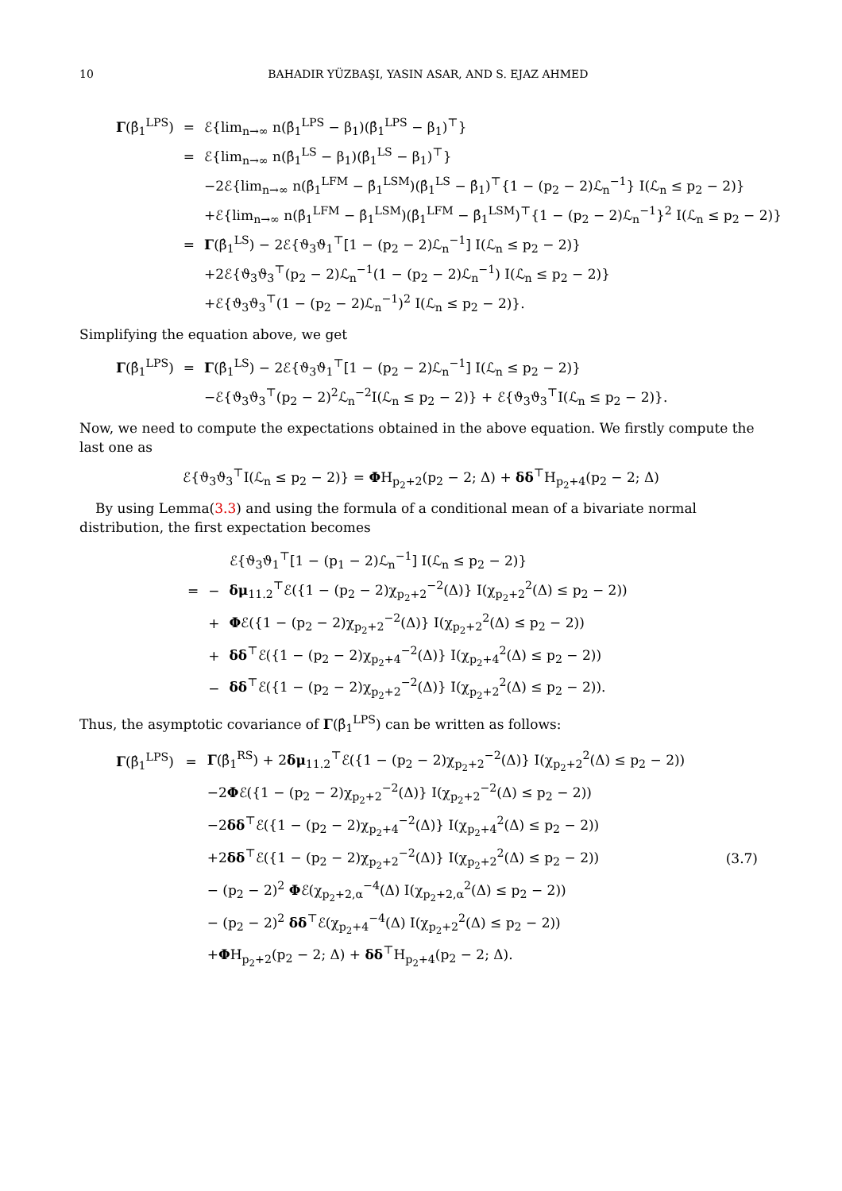10 BAHADIR YÜZBAŞI, YASIN ASAR, AND S. EJAZ AHMED
| Γ (β̂<sub>1</sub><sup>LPS</sup>) | = | ℰ{lim<sub>n→∞</sub> n(β̂<sub>1</sub><sup>LPS</sup> − β<sub>1</sub>)(β̂<sub>1</sub><sup>LPS</sup> − β<sub>1</sub>)<sup>⊤</sup>} |
| | = | ℰ{lim<sub>n→∞</sub> n(β̂<sub>1</sub><sup>LS</sup> − β<sub>1</sub>)(β̂<sub>1</sub><sup>LS</sup> − β<sub>1</sub>)<sup>⊤</sup>} |
| | | −2ℰ{lim<sub>n→∞</sub> n(β̂<sub>1</sub><sup>LFM</sup> − β̂<sub>1</sub><sup>LSM</sup>)(β̂<sub>1</sub><sup>LS</sup> − β̂<sub>1</sub>)<sup>⊤</sup>{1 − (p<sub>2</sub> − 2)ℒ<sub>n</sub><sup>−1</sup>} I(ℒ<sub>n</sub> ≤ p<sub>2</sub> − 2)} |
| | | +ℰ{lim<sub>n→∞</sub> n(β̂<sub>1</sub><sup>LFM</sup> − β̂<sub>1</sub><sup>LSM</sup>)(β̂<sub>1</sub><sup>LFM</sup> − β̂<sub>1</sub><sup>LSM</sup>)<sup>⊤</sup>{1 − (p<sub>2</sub> − 2)ℒ<sub>n</sub><sup>−1</sup>}<sup>2</sup> I(ℒ<sub>n</sub> ≤ p<sub>2</sub> − 2)} |
| | = | Γ (β̂<sub>1</sub><sup>LS</sup>) − 2ℰ{ϑ<sub>3</sub>ϑ<sub>1</sub><sup>⊤</sup>[1 − (p<sub>2</sub> − 2)ℒ<sub>n</sub><sup>−1</sup>] I(ℒ<sub>n</sub> ≤ p<sub>2</sub> − 2)} |
| | | +2ℰ{ϑ<sub>3</sub>ϑ<sub>3</sub><sup>⊤</sup>(p<sub>2</sub> − 2)ℒ<sub>n</sub><sup>−1</sup>(1 − (p<sub>2</sub> − 2)ℒ<sub>n</sub><sup>−1</sup>) I(ℒ<sub>n</sub> ≤ p<sub>2</sub> − 2)} |
| | | +ℰ{ϑ<sub>3</sub>ϑ<sub>3</sub><sup>⊤</sup>(1 − (p<sub>2</sub> − 2)ℒ<sub>n</sub><sup>−1</sup>)<sup>2</sup> I(ℒ<sub>n</sub> ≤ p<sub>2</sub> − 2)}. |
Simplifying the equation above, we get
| Γ (β̂<sub>1</sub><sup>LPS</sup>) | = | Γ (β̂<sub>1</sub><sup>LS</sup>) − 2ℰ{ϑ<sub>3</sub>ϑ<sub>1</sub><sup>⊤</sup>[1 − (p<sub>2</sub> − 2)ℒ<sub>n</sub><sup>−1</sup>] I(ℒ<sub>n</sub> ≤ p<sub>2</sub> − 2)} |
| | | −ℰ{ϑ<sub>3</sub>ϑ<sub>3</sub><sup>⊤</sup>(p<sub>2</sub> − 2)<sup>2</sup>ℒ<sub>n</sub><sup>−2</sup>I(ℒ<sub>n</sub> ≤ p<sub>2</sub> − 2)} + ℰ{ϑ<sub>3</sub>ϑ<sub>3</sub><sup>⊤</sup>I(ℒ<sub>n</sub> ≤ p<sub>2</sub> − 2)}. |
Now, we need to compute the expectations obtained in the above equation. We firstly compute the last one as
ℰ{ϑ<sub>3</sub>ϑ<sub>3</sub><sup>⊤</sup>I(ℒ<sub>n</sub> ≤ p<sub>2</sub> − 2)} = ΦH<sub>p<sub>2</sub>+2</sub>(p<sub>2</sub> − 2; Δ) + δδ<sup>⊤</sup>H<sub>p<sub>2</sub>+4</sub>(p<sub>2</sub> − 2; Δ)
By using Lemma(3.3) and using the formula of a conditional mean of a bivariate normal distribution, the first expectation becomes
| | | ℰ{ϑ<sub>3</sub>ϑ<sub>1</sub><sup>⊤</sup>[1 − (p<sub>1</sub> − 2)ℒ<sub>n</sub><sup>−1</sup>] I(ℒ<sub>n</sub> ≤ p<sub>2</sub> − 2)} |
| = | − | δμ<sub>11.2</sub><sup>⊤</sup>ℰ({1 − (p<sub>2</sub> − 2)χ<sub>p<sub>2</sub>+2</sub><sup>−2</sup>(Δ)} I(χ<sub>p<sub>2</sub>+2</sub><sup>2</sup>(Δ) ≤ p<sub>2</sub> − 2)) |
| | + | Φ ℰ({1 − (p<sub>2</sub> − 2)χ<sub>p<sub>2</sub>+2</sub><sup>−2</sup>(Δ)} I(χ<sub>p<sub>2</sub>+2</sub><sup>2</sup>(Δ) ≤ p<sub>2</sub> − 2)) |
| | + | δδ<sup>⊤</sup>ℰ({1 − (p<sub>2</sub> − 2)χ<sub>p<sub>2</sub>+4</sub><sup>−2</sup>(Δ)} I(χ<sub>p<sub>2</sub>+4</sub><sup>2</sup>(Δ) ≤ p<sub>2</sub> − 2)) |
| | − | δδ<sup>⊤</sup>ℰ({1 − (p<sub>2</sub> − 2)χ<sub>p<sub>2</sub>+2</sub><sup>−2</sup>(Δ)} I(χ<sub>p<sub>2</sub>+2</sub><sup>2</sup>(Δ) ≤ p<sub>2</sub> − 2)). |
Thus, the asymptotic covariance of Γ(β̂<sub>1</sub><sup>LPS</sup>) can be written as follows:
| Γ (β̂<sub>1</sub><sup>LPS</sup>) | = | Γ (β̂<sub>1</sub><sup>RS</sup>) + 2 δμ<sub>11.2</sub><sup>⊤</sup>ℰ({1 − (p<sub>2</sub> − 2)χ<sub>p<sub>2</sub>+2</sub><sup>−2</sup>(Δ)} I(χ<sub>p<sub>2</sub>+2</sub><sup>2</sup>(Δ) ≤ p<sub>2</sub> − 2)) | |
| | | −2 Φ ℰ({1 − (p<sub>2</sub> − 2)χ<sub>p<sub>2</sub>+2</sub><sup>−2</sup>(Δ)} I(χ<sub>p<sub>2</sub>+2</sub><sup>−2</sup>(Δ) ≤ p<sub>2</sub> − 2)) | |
| | | −2 δδ<sup>⊤</sup>ℰ({1 − (p<sub>2</sub> − 2)χ<sub>p<sub>2</sub>+4</sub><sup>−2</sup>(Δ)} I(χ<sub>p<sub>2</sub>+4</sub><sup>2</sup>(Δ) ≤ p<sub>2</sub> − 2)) | |
| | | +2 δδ<sup>⊤</sup>ℰ({1 − (p<sub>2</sub> − 2)χ<sub>p<sub>2</sub>+2</sub><sup>−2</sup>(Δ)} I(χ<sub>p<sub>2</sub>+2</sub><sup>2</sup>(Δ) ≤ p<sub>2</sub> − 2)) | (3.7) |
| | | − (p<sub>2</sub> − 2)<sup>2</sup> Φ ℰ(χ<sub>p<sub>2</sub>+2,α</sub><sup>−4</sup>(Δ) I(χ<sub>p<sub>2</sub>+2,α</sub><sup>2</sup>(Δ) ≤ p<sub>2</sub> − 2)) | |
| | | − (p<sub>2</sub> − 2)<sup>2</sup> δδ<sup>⊤</sup>ℰ(χ<sub>p<sub>2</sub>+4</sub><sup>−4</sup>(Δ) I(χ<sub>p<sub>2</sub>+2</sub><sup>2</sup>(Δ) ≤ p<sub>2</sub> − 2)) | |
| | | + Φ H<sub>p<sub>2</sub>+2</sub>(p<sub>2</sub> − 2; Δ) + δδ<sup>⊤</sup>H<sub>p<sub>2</sub>+4</sub>(p<sub>2</sub> − 2; Δ). | |